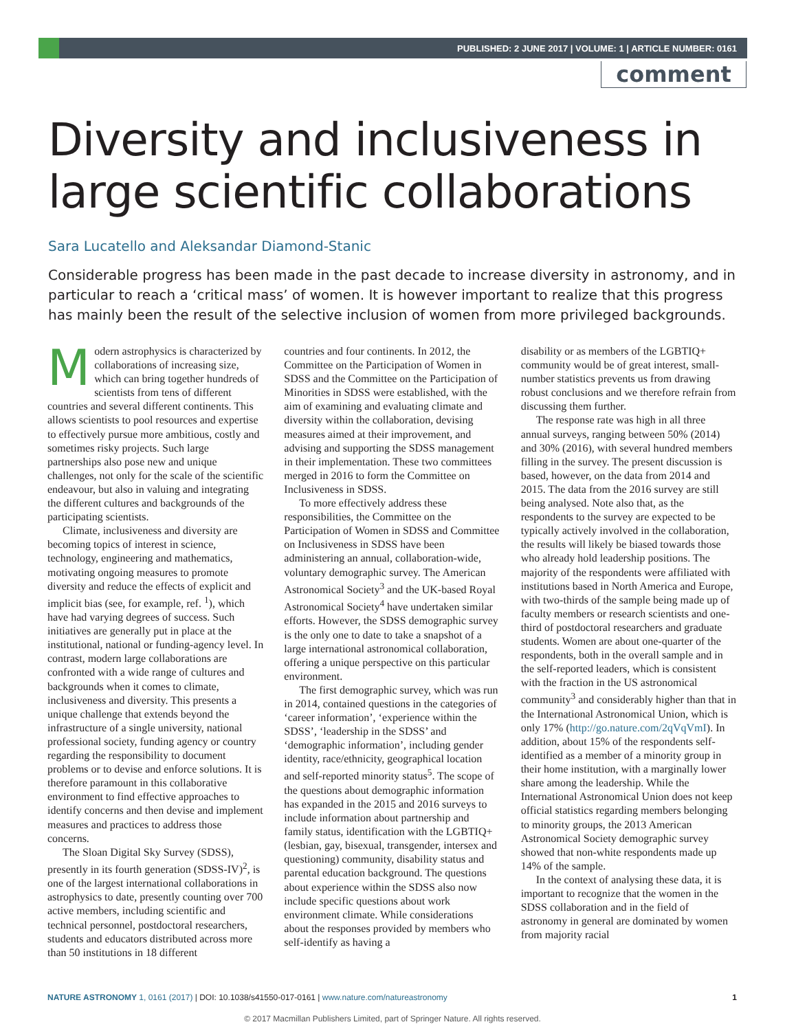PUBLISHED: 2 JUNE 2017 | VOLUME: 1 | ARTICLE NUMBER: 0161
comment
Diversity and inclusiveness in large scientific collaborations
Sara Lucatello and Aleksandar Diamond-Stanic
Considerable progress has been made in the past decade to increase diversity in astronomy, and in particular to reach a ‘critical mass’ of women. It is however important to realize that this progress has mainly been the result of the selective inclusion of women from more privileged backgrounds.
Modern astrophysics is characterized by collaborations of increasing size, which can bring together hundreds of scientists from tens of different countries and several different continents. This allows scientists to pool resources and expertise to effectively pursue more ambitious, costly and sometimes risky projects. Such large partnerships also pose new and unique challenges, not only for the scale of the scientific endeavour, but also in valuing and integrating the different cultures and backgrounds of the participating scientists.
Climate, inclusiveness and diversity are becoming topics of interest in science, technology, engineering and mathematics, motivating ongoing measures to promote diversity and reduce the effects of explicit and implicit bias (see, for example, ref. <sup>1</sup>), which have had varying degrees of success. Such initiatives are generally put in place at the institutional, national or funding-agency level. In contrast, modern large collaborations are confronted with a wide range of cultures and backgrounds when it comes to climate, inclusiveness and diversity. This presents a unique challenge that extends beyond the infrastructure of a single university, national professional society, funding agency or country regarding the responsibility to document problems or to devise and enforce solutions. It is therefore paramount in this collaborative environment to find effective approaches to identify concerns and then devise and implement measures and practices to address those concerns.
The Sloan Digital Sky Survey (SDSS), presently in its fourth generation (SDSS-IV)<sup>2</sup>, is one of the largest international collaborations in astrophysics to date, presently counting over 700 active members, including scientific and technical personnel, postdoctoral researchers, students and educators distributed across more than 50 institutions in 18 different
countries and four continents. In 2012, the Committee on the Participation of Women in SDSS and the Committee on the Participation of Minorities in SDSS were established, with the aim of examining and evaluating climate and diversity within the collaboration, devising measures aimed at their improvement, and advising and supporting the SDSS management in their implementation. These two committees merged in 2016 to form the Committee on Inclusiveness in SDSS.
To more effectively address these responsibilities, the Committee on the Participation of Women in SDSS and Committee on Inclusiveness in SDSS have been administering an annual, collaboration-wide, voluntary demographic survey. The American Astronomical Society<sup>3</sup> and the UK-based Royal Astronomical Society<sup>4</sup> have undertaken similar efforts. However, the SDSS demographic survey is the only one to date to take a snapshot of a large international astronomical collaboration, offering a unique perspective on this particular environment.
The first demographic survey, which was run in 2014, contained questions in the categories of ‘career information’, ‘experience within the SDSS’, ‘leadership in the SDSS’ and ‘demographic information’, including gender identity, race/ethnicity, geographical location and self-reported minority status<sup>5</sup>. The scope of the questions about demographic information has expanded in the 2015 and 2016 surveys to include information about partnership and family status, identification with the LGBTIQ+ (lesbian, gay, bisexual, transgender, intersex and questioning) community, disability status and parental education background. The questions about experience within the SDSS also now include specific questions about work environment climate. While considerations about the responses provided by members who self-identify as having a
disability or as members of the LGBTIQ+ community would be of great interest, small-number statistics prevents us from drawing robust conclusions and we therefore refrain from discussing them further.
The response rate was high in all three annual surveys, ranging between 50% (2014) and 30% (2016), with several hundred members filling in the survey. The present discussion is based, however, on the data from 2014 and 2015. The data from the 2016 survey are still being analysed. Note also that, as the respondents to the survey are expected to be typically actively involved in the collaboration, the results will likely be biased towards those who already hold leadership positions. The majority of the respondents were affiliated with institutions based in North America and Europe, with two-thirds of the sample being made up of faculty members or research scientists and one-third of postdoctoral researchers and graduate students. Women are about one-quarter of the respondents, both in the overall sample and in the self-reported leaders, which is consistent with the fraction in the US astronomical community<sup>3</sup> and considerably higher than that in the International Astronomical Union, which is only 17% (http://go.nature.com/2qVqVmI). In addition, about 15% of the respondents self-identified as a member of a minority group in their home institution, with a marginally lower share among the leadership. While the International Astronomical Union does not keep official statistics regarding members belonging to minority groups, the 2013 American Astronomical Society demographic survey showed that non-white respondents made up 14% of the sample.
In the context of analysing these data, it is important to recognize that the women in the SDSS collaboration and in the field of astronomy in general are dominated by women from majority racial
NATURE ASTRONOMY 1, 0161 (2017) | DOI: 10.1038/s41550-017-0161 | www.nature.com/natureastronomy 1
© 2017 Macmillan Publishers Limited, part of Springer Nature. All rights reserved.